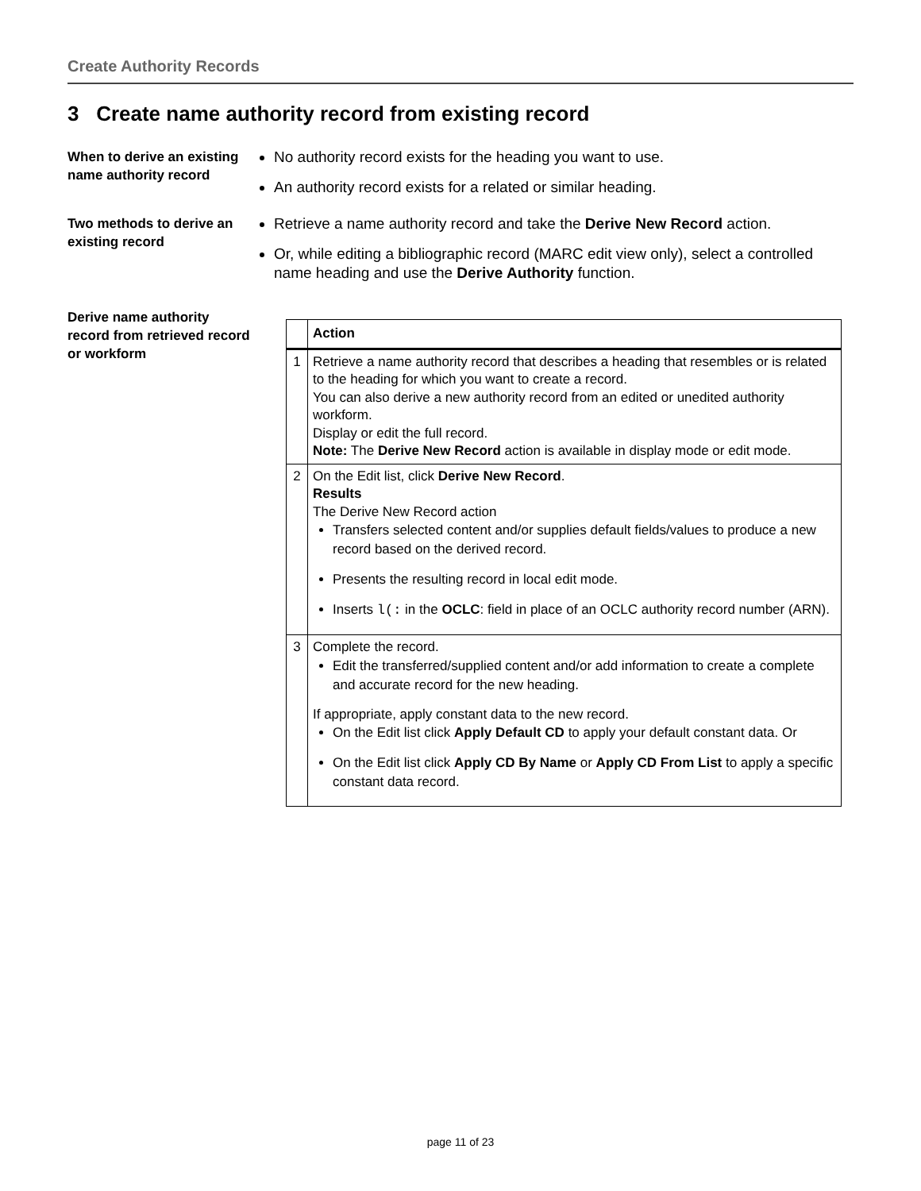Create Authority Records
3 Create name authority record from existing record
When to derive an existing name authority record
No authority record exists for the heading you want to use.
An authority record exists for a related or similar heading.
Two methods to derive an existing record
Retrieve a name authority record and take the Derive New Record action.
Or, while editing a bibliographic record (MARC edit view only), select a controlled name heading and use the Derive Authority function.
Derive name authority record from retrieved record or workform
| | Action |
| --- | --- |
| 1 | Retrieve a name authority record that describes a heading that resembles or is related to the heading for which you want to create a record. You can also derive a new authority record from an edited or unedited authority workform. Display or edit the full record. Note: The Derive New Record action is available in display mode or edit mode. |
| 2 | On the Edit list, click Derive New Record . Results The Derive New Record action Transfers selected content and/or supplies default fields/values to produce a new record based on the derived record. Presents the resulting record in local edit mode. Inserts l(: in the OCLC : field in place of an OCLC authority record number (ARN). |
| 3 | Complete the record. Edit the transferred/supplied content and/or add information to create a complete and accurate record for the new heading. If appropriate, apply constant data to the new record. On the Edit list click Apply Default CD to apply your default constant data. Or On the Edit list click Apply CD By Name or Apply CD From List to apply a specific constant data record. |
page 11 of 23